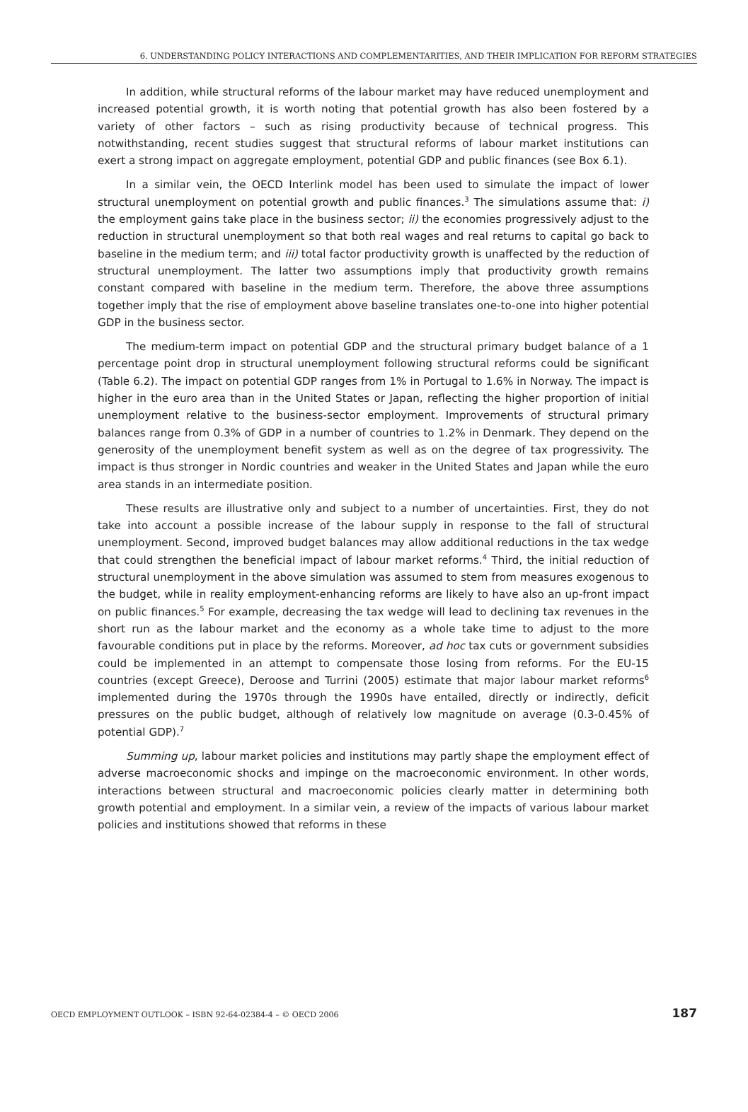6. UNDERSTANDING POLICY INTERACTIONS AND COMPLEMENTARITIES, AND THEIR IMPLICATION FOR REFORM STRATEGIES
In addition, while structural reforms of the labour market may have reduced unemployment and increased potential growth, it is worth noting that potential growth has also been fostered by a variety of other factors – such as rising productivity because of technical progress. This notwithstanding, recent studies suggest that structural reforms of labour market institutions can exert a strong impact on aggregate employment, potential GDP and public finances (see Box 6.1).
In a similar vein, the OECD Interlink model has been used to simulate the impact of lower structural unemployment on potential growth and public finances.<sup>3</sup> The simulations assume that: i) the employment gains take place in the business sector; ii) the economies progressively adjust to the reduction in structural unemployment so that both real wages and real returns to capital go back to baseline in the medium term; and iii) total factor productivity growth is unaffected by the reduction of structural unemployment. The latter two assumptions imply that productivity growth remains constant compared with baseline in the medium term. Therefore, the above three assumptions together imply that the rise of employment above baseline translates one-to-one into higher potential GDP in the business sector.
The medium-term impact on potential GDP and the structural primary budget balance of a 1 percentage point drop in structural unemployment following structural reforms could be significant (Table 6.2). The impact on potential GDP ranges from 1% in Portugal to 1.6% in Norway. The impact is higher in the euro area than in the United States or Japan, reflecting the higher proportion of initial unemployment relative to the business-sector employment. Improvements of structural primary balances range from 0.3% of GDP in a number of countries to 1.2% in Denmark. They depend on the generosity of the unemployment benefit system as well as on the degree of tax progressivity. The impact is thus stronger in Nordic countries and weaker in the United States and Japan while the euro area stands in an intermediate position.
These results are illustrative only and subject to a number of uncertainties. First, they do not take into account a possible increase of the labour supply in response to the fall of structural unemployment. Second, improved budget balances may allow additional reductions in the tax wedge that could strengthen the beneficial impact of labour market reforms.<sup>4</sup> Third, the initial reduction of structural unemployment in the above simulation was assumed to stem from measures exogenous to the budget, while in reality employment-enhancing reforms are likely to have also an up-front impact on public finances.<sup>5</sup> For example, decreasing the tax wedge will lead to declining tax revenues in the short run as the labour market and the economy as a whole take time to adjust to the more favourable conditions put in place by the reforms. Moreover, ad hoc tax cuts or government subsidies could be implemented in an attempt to compensate those losing from reforms. For the EU-15 countries (except Greece), Deroose and Turrini (2005) estimate that major labour market reforms<sup>6</sup> implemented during the 1970s through the 1990s have entailed, directly or indirectly, deficit pressures on the public budget, although of relatively low magnitude on average (0.3-0.45% of potential GDP).<sup>7</sup>
Summing up, labour market policies and institutions may partly shape the employment effect of adverse macroeconomic shocks and impinge on the macroeconomic environment. In other words, interactions between structural and macroeconomic policies clearly matter in determining both growth potential and employment. In a similar vein, a review of the impacts of various labour market policies and institutions showed that reforms in these
OECD EMPLOYMENT OUTLOOK – ISBN 92-64-02384-4 – © OECD 2006 187